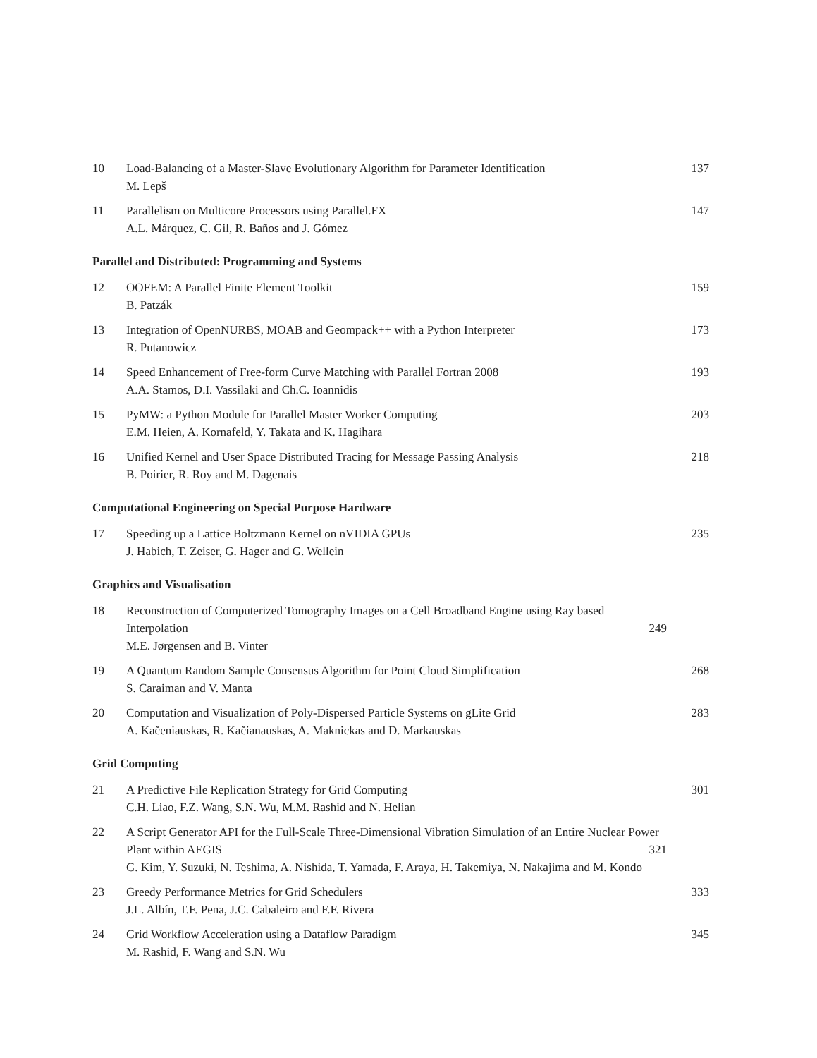10 Load-Balancing of a Master-Slave Evolutionary Algorithm for Parameter Identification
M. Lepš 137
11 Parallelism on Multicore Processors using Parallel.FX
A.L. Márquez, C. Gil, R. Baños and J. Gómez 147
Parallel and Distributed: Programming and Systems
12 OOFEM: A Parallel Finite Element Toolkit
B. Patzák 159
13 Integration of OpenNURBS, MOAB and Geompack++ with a Python Interpreter
R. Putanowicz 173
14 Speed Enhancement of Free-form Curve Matching with Parallel Fortran 2008
A.A. Stamos, D.I. Vassilaki and Ch.C. Ioannidis 193
15 PyMW: a Python Module for Parallel Master Worker Computing
E.M. Heien, A. Kornafeld, Y. Takata and K. Hagihara 203
16 Unified Kernel and User Space Distributed Tracing for Message Passing Analysis
B. Poirier, R. Roy and M. Dagenais 218
Computational Engineering on Special Purpose Hardware
17 Speeding up a Lattice Boltzmann Kernel on nVIDIA GPUs
J. Habich, T. Zeiser, G. Hager and G. Wellein 235
Graphics and Visualisation
18 Reconstruction of Computerized Tomography Images on a Cell Broadband Engine using Ray based Interpolation 249
M.E. Jørgensen and B. Vinter
19 A Quantum Random Sample Consensus Algorithm for Point Cloud Simplification
S. Caraiman and V. Manta 268
20 Computation and Visualization of Poly-Dispersed Particle Systems on gLite Grid
A. Kačeniauskas, R. Kačianauskas, A. Maknickas and D. Markauskas 283
Grid Computing
21 A Predictive File Replication Strategy for Grid Computing
C.H. Liao, F.Z. Wang, S.N. Wu, M.M. Rashid and N. Helian 301
22 A Script Generator API for the Full-Scale Three-Dimensional Vibration Simulation of an Entire Nuclear Power Plant within AEGIS 321
G. Kim, Y. Suzuki, N. Teshima, A. Nishida, T. Yamada, F. Araya, H. Takemiya, N. Nakajima and M. Kondo
23 Greedy Performance Metrics for Grid Schedulers
J.L. Albín, T.F. Pena, J.C. Cabaleiro and F.F. Rivera 333
24 Grid Workflow Acceleration using a Dataflow Paradigm
M. Rashid, F. Wang and S.N. Wu 345